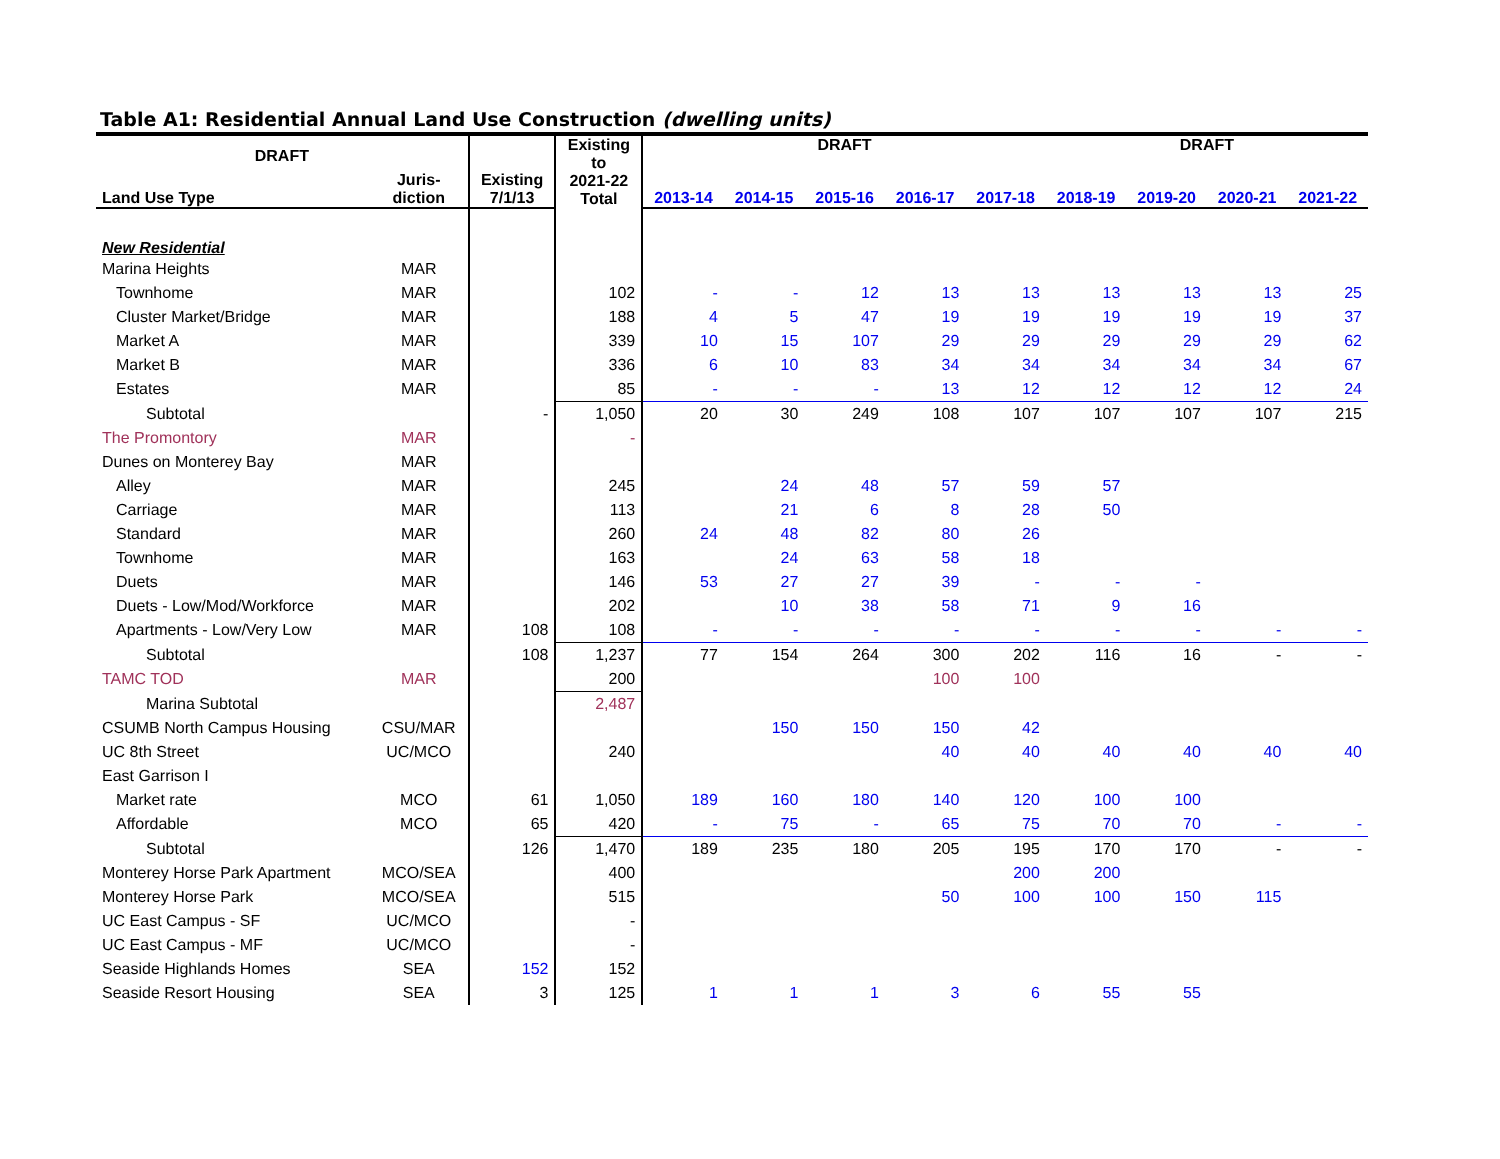Table A1: Residential Annual Land Use Construction (dwelling units)
| DRAFT | | | Existing to 2021-22 Total | DRAFT | | | | | DRAFT | | | |
| --- | --- | --- | --- | --- | --- | --- | --- | --- | --- | --- | --- | --- |
| Land Use Type | Juris- diction | Existing 7/1/13 | | 2013-14 | 2014-15 | 2015-16 | 2016-17 | 2017-18 | 2018-19 | 2019-20 | 2020-21 | 2021-22 |
| New Residential | | | | | | | | | | | | |
| Marina Heights | MAR | | | | | | | | | | | |
| Townhome | MAR | | 102 | - | - | 12 | 13 | 13 | 13 | 13 | 13 | 25 |
| Cluster Market/Bridge | MAR | | 188 | 4 | 5 | 47 | 19 | 19 | 19 | 19 | 19 | 37 |
| Market A | MAR | | 339 | 10 | 15 | 107 | 29 | 29 | 29 | 29 | 29 | 62 |
| Market B | MAR | | 336 | 6 | 10 | 83 | 34 | 34 | 34 | 34 | 34 | 67 |
| Estates | MAR | | 85 | - | - | - | 13 | 12 | 12 | 12 | 12 | 24 |
| Subtotal | | - | 1,050 | 20 | 30 | 249 | 108 | 107 | 107 | 107 | 107 | 215 |
| The Promontory | MAR | | - | | | | | | | | | |
| Dunes on Monterey Bay | MAR | | | | | | | | | | | |
| Alley | MAR | | 245 | | 24 | 48 | 57 | 59 | 57 | | | |
| Carriage | MAR | | 113 | | 21 | 6 | 8 | 28 | 50 | | | |
| Standard | MAR | | 260 | 24 | 48 | 82 | 80 | 26 | | | | |
| Townhome | MAR | | 163 | | 24 | 63 | 58 | 18 | | | | |
| Duets | MAR | | 146 | 53 | 27 | 27 | 39 | - | - | - | | |
| Duets - Low/Mod/Workforce | MAR | | 202 | | 10 | 38 | 58 | 71 | 9 | 16 | | |
| Apartments - Low/Very Low | MAR | 108 | 108 | - | - | - | - | - | - | - | - | - |
| Subtotal | | 108 | 1,237 | 77 | 154 | 264 | 300 | 202 | 116 | 16 | - | - |
| TAMC TOD | MAR | | 200 | | | | 100 | 100 | | | | |
| Marina Subtotal | | | 2,487 | | | | | | | | | |
| CSUMB North Campus Housing | CSU/MAR | | | | 150 | 150 | 150 | 42 | | | | |
| UC 8th Street | UC/MCO | | 240 | | | | 40 | 40 | 40 | 40 | 40 | 40 |
| East Garrison I | | | | | | | | | | | | |
| Market rate | MCO | 61 | 1,050 | 189 | 160 | 180 | 140 | 120 | 100 | 100 | | |
| Affordable | MCO | 65 | 420 | - | 75 | - | 65 | 75 | 70 | 70 | - | - |
| Subtotal | | 126 | 1,470 | 189 | 235 | 180 | 205 | 195 | 170 | 170 | - | - |
| Monterey Horse Park Apartment | MCO/SEA | | 400 | | | | | 200 | 200 | | | |
| Monterey Horse Park | MCO/SEA | | 515 | | | | 50 | 100 | 100 | 150 | 115 | |
| UC East Campus - SF | UC/MCO | | - | | | | | | | | | |
| UC East Campus - MF | UC/MCO | | - | | | | | | | | | |
| Seaside Highlands Homes | SEA | 152 | 152 | | | | | | | | | |
| Seaside Resort Housing | SEA | 3 | 125 | 1 | 1 | 1 | 3 | 6 | 55 | 55 | | |